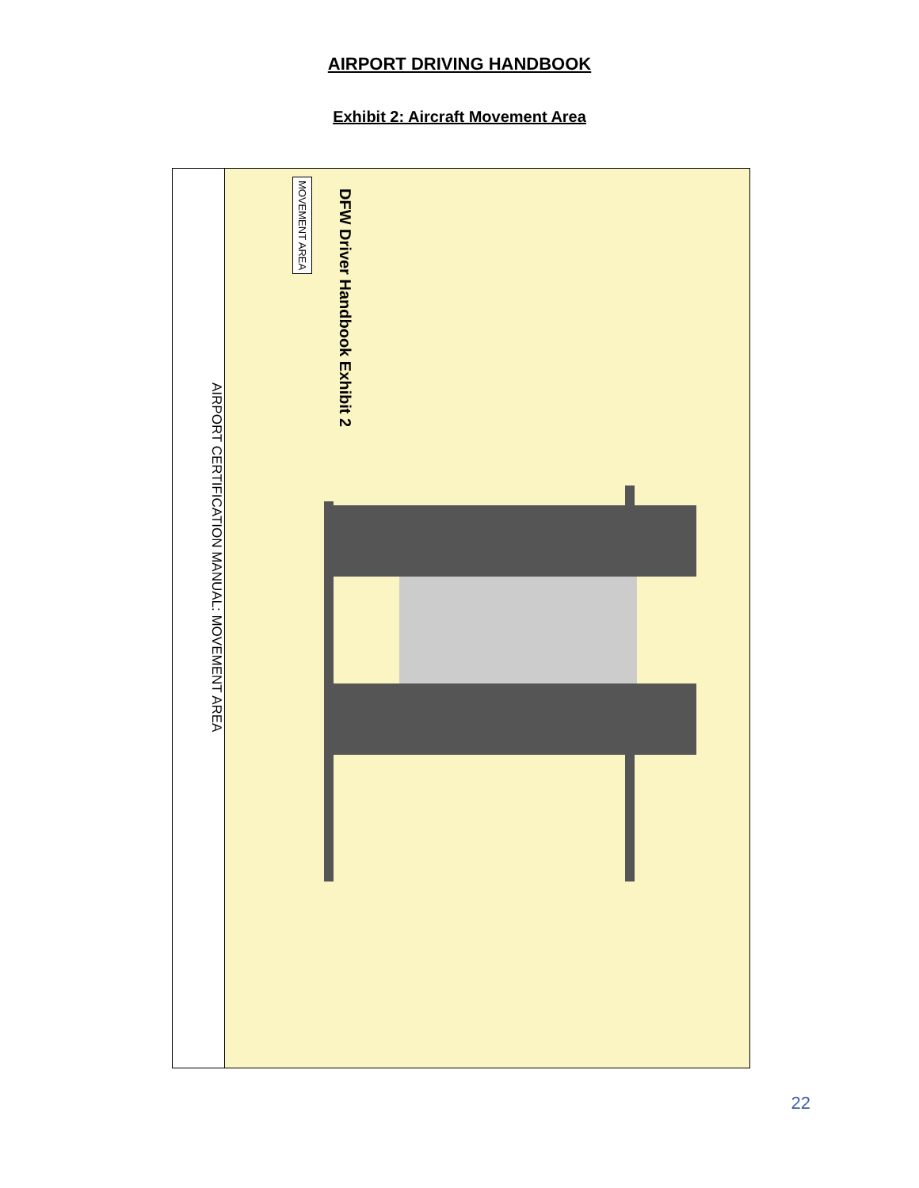AIRPORT DRIVING HANDBOOK
Exhibit 2: Aircraft Movement Area
AIRPORT CERTIFICATION MANUAL: MOVEMENT AREA
DFW Driver Handbook Exhibit 2
MOVEMENT AREA
22